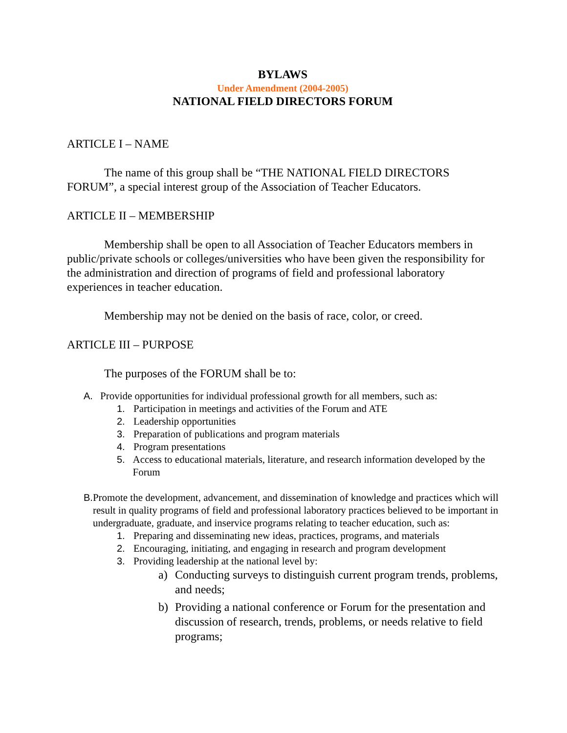BYLAWS
Under Amendment (2004-2005)
NATIONAL FIELD DIRECTORS FORUM
ARTICLE I – NAME
The name of this group shall be “THE NATIONAL FIELD DIRECTORS FORUM”, a special interest group of the Association of Teacher Educators.
ARTICLE II – MEMBERSHIP
Membership shall be open to all Association of Teacher Educators members in public/private schools or colleges/universities who have been given the responsibility for the administration and direction of programs of field and professional laboratory experiences in teacher education.
Membership may not be denied on the basis of race, color, or creed.
ARTICLE III – PURPOSE
The purposes of the FORUM shall be to:
A. Provide opportunities for individual professional growth for all members, such as:
1. Participation in meetings and activities of the Forum and ATE
2. Leadership opportunities
3. Preparation of publications and program materials
4. Program presentations
5. Access to educational materials, literature, and research information developed by the Forum
B. Promote the development, advancement, and dissemination of knowledge and practices which will result in quality programs of field and professional laboratory practices believed to be important in undergraduate, graduate, and inservice programs relating to teacher education, such as:
1. Preparing and disseminating new ideas, practices, programs, and materials
2. Encouraging, initiating, and engaging in research and program development
3. Providing leadership at the national level by:
a) Conducting surveys to distinguish current program trends, problems, and needs;
b) Providing a national conference or Forum for the presentation and discussion of research, trends, problems, or needs relative to field programs;